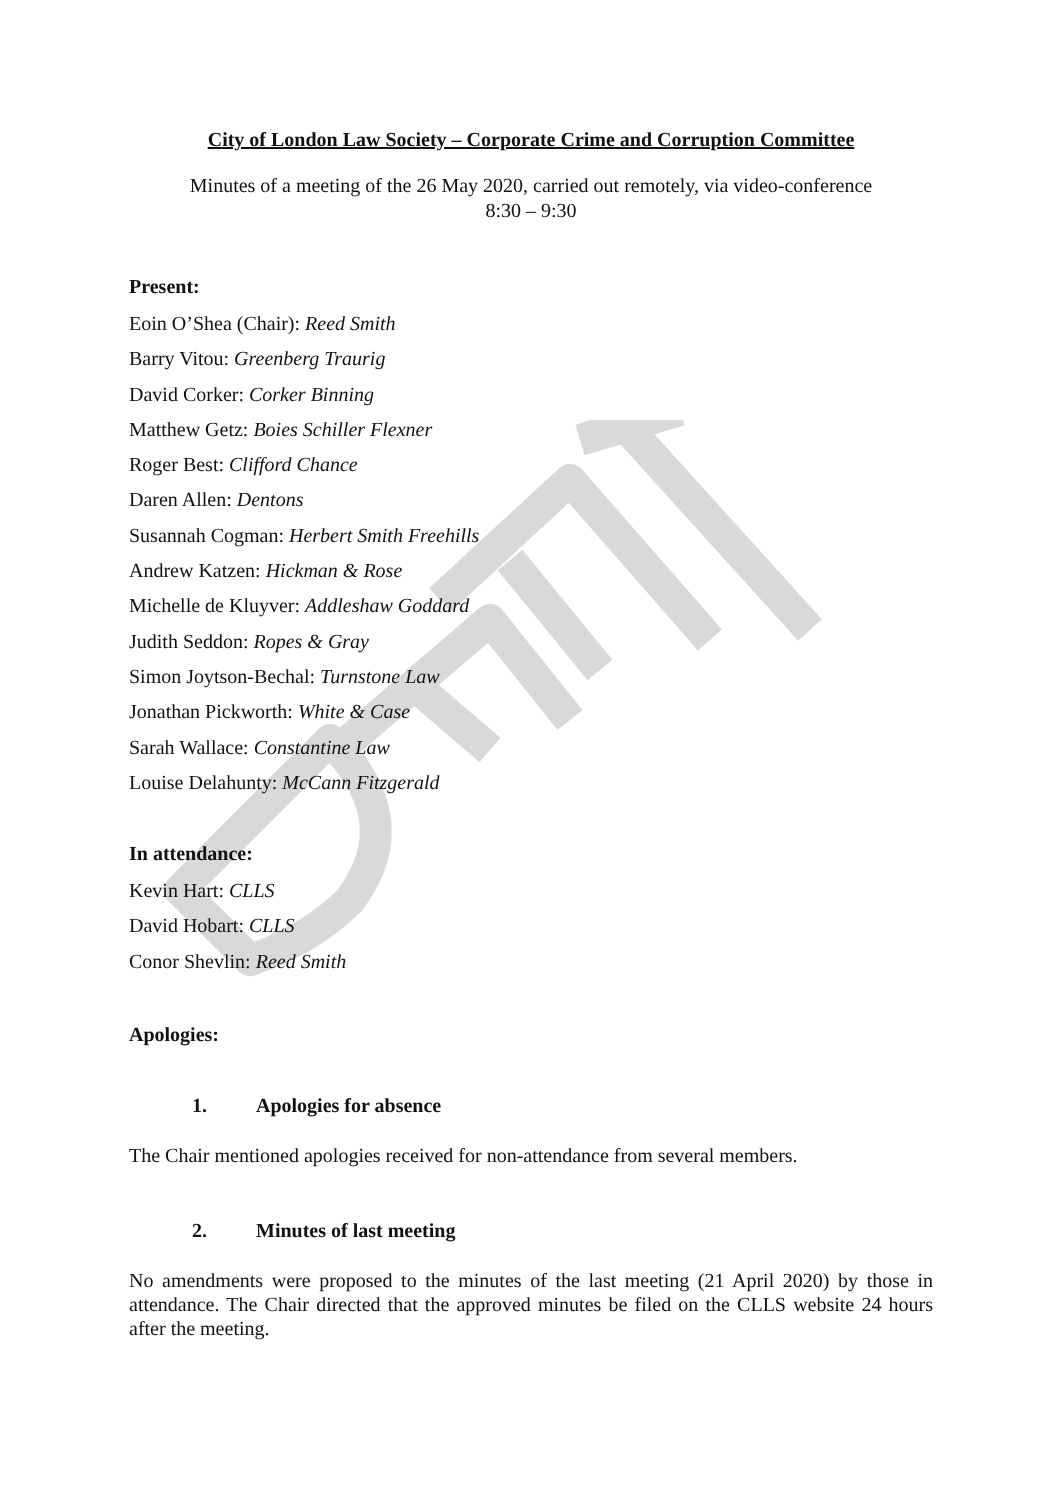City of London Law Society – Corporate Crime and Corruption Committee
Minutes of a meeting of the 26 May 2020, carried out remotely, via video-conference
8:30 – 9:30
Present:
Eoin O’Shea (Chair): Reed Smith
Barry Vitou: Greenberg Traurig
David Corker: Corker Binning
Matthew Getz: Boies Schiller Flexner
Roger Best: Clifford Chance
Daren Allen: Dentons
Susannah Cogman: Herbert Smith Freehills
Andrew Katzen: Hickman & Rose
Michelle de Kluyver: Addleshaw Goddard
Judith Seddon: Ropes & Gray
Simon Joytson-Bechal: Turnstone Law
Jonathan Pickworth: White & Case
Sarah Wallace: Constantine Law
Louise Delahunty: McCann Fitzgerald
In attendance:
Kevin Hart: CLLS
David Hobart: CLLS
Conor Shevlin: Reed Smith
Apologies:
1. Apologies for absence
The Chair mentioned apologies received for non-attendance from several members.
2. Minutes of last meeting
No amendments were proposed to the minutes of the last meeting (21 April 2020) by those in attendance. The Chair directed that the approved minutes be filed on the CLLS website 24 hours after the meeting.